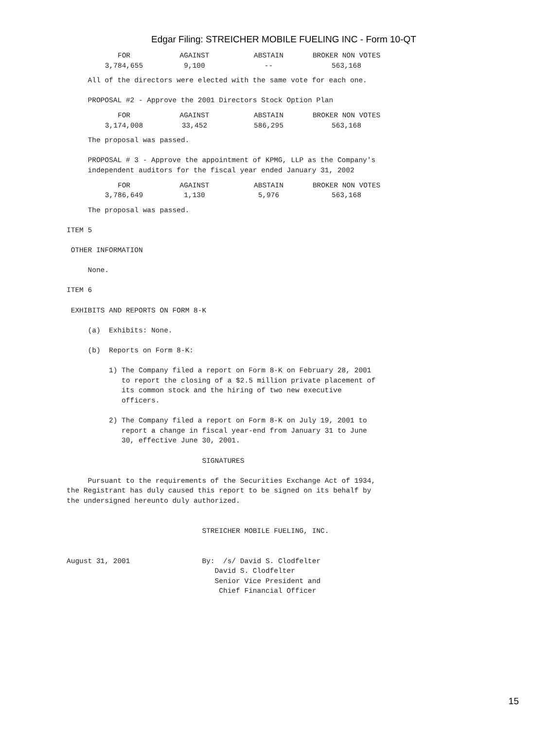Edgar Filing: STREICHER MOBILE FUELING INC - Form 10-QT
| FOR | AGAINST | ABSTAIN | BROKER NON VOTES |
| --- | --- | --- | --- |
| 3,784,655 | 9,100 | -- | 563,168 |
     All of the directors were elected with the same vote for each one.

     PROPOSAL #2 - Approve the 2001 Directors Stock Option Plan
| FOR | AGAINST | ABSTAIN | BROKER NON VOTES |
| --- | --- | --- | --- |
| 3,174,008 | 33,452 | 586,295 | 563,168 |
     The proposal was passed.

     PROPOSAL # 3 - Approve the appointment of KPMG, LLP as the Company's
     independent auditors for the fiscal year ended January 31, 2002
| FOR | AGAINST | ABSTAIN | BROKER NON VOTES |
| --- | --- | --- | --- |
| 3,786,649 | 1,130 | 5,976 | 563,168 |
     The proposal was passed.

ITEM 5

 OTHER INFORMATION

     None.

ITEM 6

 EXHIBITS AND REPORTS ON FORM 8-K

     (a)  Exhibits: None.

     (b)  Reports on Form 8-K:

          1) The Company filed a report on Form 8-K on February 28, 2001
             to report the closing of a $2.5 million private placement of
             its common stock and the hiring of two new executive
             officers.

          2) The Company filed a report on Form 8-K on July 19, 2001 to
             report a change in fiscal year-end from January 31 to June
             30, effective June 30, 2001.

                                SIGNATURES

     Pursuant to the requirements of the Securities Exchange Act of 1934,
the Registrant has duly caused this report to be signed on its behalf by
the undersigned hereunto duly authorized.


                                STREICHER MOBILE FUELING, INC.


August 31, 2001                 By:  /s/ David S. Clodfelter
                                   David S. Clodfelter
                                   Senior Vice President and
                                    Chief Financial Officer
15